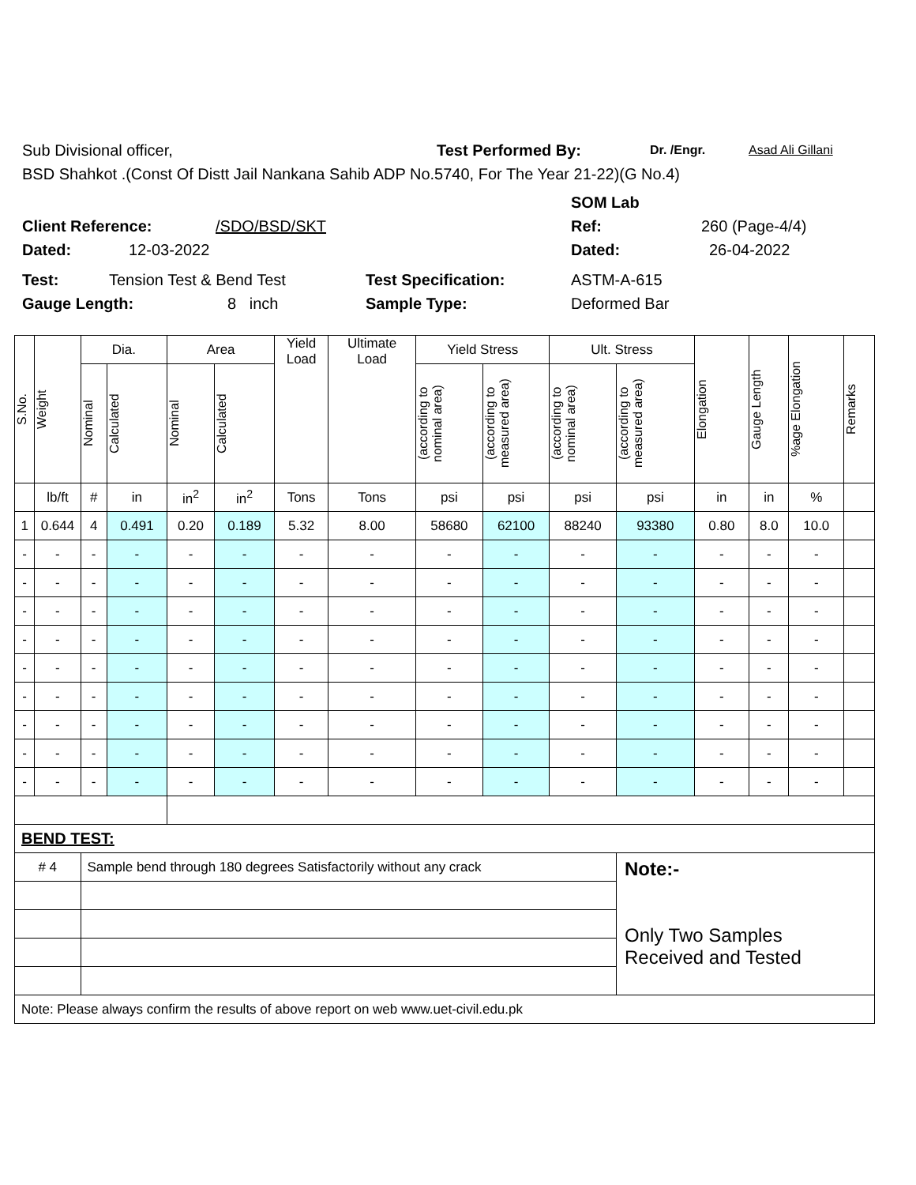Sub Divisional officer, Test Performed By: Dr. /Engr. Asad Ali Gillani
BSD Shahkot .(Const Of Distt Jail Nankana Sahib ADP No.5740, For The Year 21-22)(G No.4)
SOM Lab
Client Reference: /SDO/BSD/SKT Ref: 260 (Page-4/4)
Dated: 12-03-2022 Dated: 26-04-2022
Test: Tension Test & Bend Test Test Specification: ASTM-A-615
Gauge Length: 8 inch Sample Type: Deformed Bar
| S.No. | Weight | Dia. | | Area | | Yield Load | Ultimate Load | Yield Stress | | Ult. Stress | | Elongation | Gauge Length | %age Elongation | Remarks |
| --- | --- | --- | --- | --- | --- | --- | --- | --- | --- | --- | --- | --- | --- | --- | --- |
| | | Nominal | Calculated | Nominal | Calculated | | | (according to nominal area) | (according to measured area) | (according to nominal area) | (according to measured area) | | | | |
| | lb/ft | # | in | in<sup>2</sup> | in<sup>2</sup> | Tons | Tons | psi | psi | psi | psi | in | in | % | |
| 1 | 0.644 | 4 | 0.491 | 0.20 | 0.189 | 5.32 | 8.00 | 58680 | 62100 | 88240 | 93380 | 0.80 | 8.0 | 10.0 | |
| - | - | - | - | - | - | - | - | - | - | - | - | - | - | - | |
| - | - | - | - | - | - | - | - | - | - | - | - | - | - | - | |
| - | - | - | - | - | - | - | - | - | - | - | - | - | - | - | |
| - | - | - | - | - | - | - | - | - | - | - | - | - | - | - | |
| - | - | - | - | - | - | - | - | - | - | - | - | - | - | - | |
| - | - | - | - | - | - | - | - | - | - | - | - | - | - | - | |
| - | - | - | - | - | - | - | - | - | - | - | - | - | - | - | |
| - | - | - | - | - | - | - | - | - | - | - | - | - | - | - | |
| - | - | - | - | - | - | - | - | - | - | - | - | - | - | - | |
| BEND TEST: | | | | | | | | | | | | | | | |
| # 4 | | Sample bend through 180 degrees Satisfactorily without any crack | | | | | | | | | Note:- Only Two Samples Received and Tested | | | | |
| Note: Please always confirm the results of above report on web www.uet-civil.edu.pk | | | | | | | | | | | | | | | |